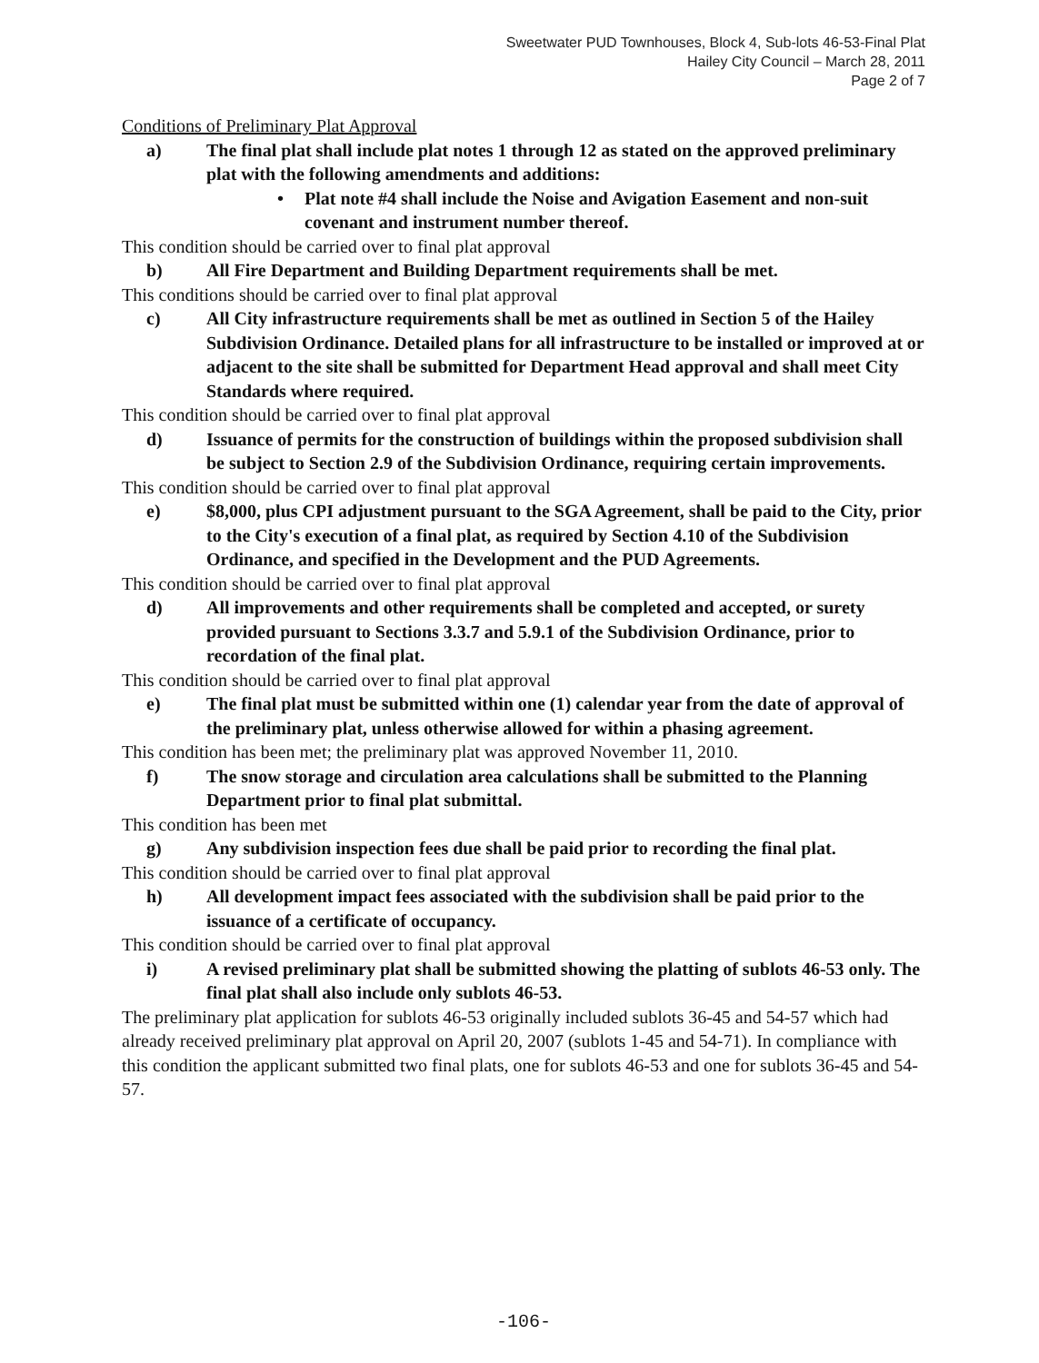Sweetwater PUD Townhouses, Block 4, Sub-lots 46-53-Final Plat
Hailey City Council – March 28, 2011
Page 2 of 7
Conditions of Preliminary Plat Approval
a) The final plat shall include plat notes 1 through 12 as stated on the approved preliminary plat with the following amendments and additions:
• Plat note #4 shall include the Noise and Avigation Easement and non-suit covenant and instrument number thereof.
This condition should be carried over to final plat approval
b) All Fire Department and Building Department requirements shall be met.
This conditions should be carried over to final plat approval
c) All City infrastructure requirements shall be met as outlined in Section 5 of the Hailey Subdivision Ordinance. Detailed plans for all infrastructure to be installed or improved at or adjacent to the site shall be submitted for Department Head approval and shall meet City Standards where required.
This condition should be carried over to final plat approval
d) Issuance of permits for the construction of buildings within the proposed subdivision shall be subject to Section 2.9 of the Subdivision Ordinance, requiring certain improvements.
This condition should be carried over to final plat approval
e) $8,000, plus CPI adjustment pursuant to the SGA Agreement, shall be paid to the City, prior to the City's execution of a final plat, as required by Section 4.10 of the Subdivision Ordinance, and specified in the Development and the PUD Agreements.
This condition should be carried over to final plat approval
d) All improvements and other requirements shall be completed and accepted, or surety provided pursuant to Sections 3.3.7 and 5.9.1 of the Subdivision Ordinance, prior to recordation of the final plat.
This condition should be carried over to final plat approval
e) The final plat must be submitted within one (1) calendar year from the date of approval of the preliminary plat, unless otherwise allowed for within a phasing agreement.
This condition has been met; the preliminary plat was approved November 11, 2010.
f) The snow storage and circulation area calculations shall be submitted to the Planning Department prior to final plat submittal.
This condition has been met
g) Any subdivision inspection fees due shall be paid prior to recording the final plat.
This condition should be carried over to final plat approval
h) All development impact fees associated with the subdivision shall be paid prior to the issuance of a certificate of occupancy.
This condition should be carried over to final plat approval
i) A revised preliminary plat shall be submitted showing the platting of sublots 46-53 only. The final plat shall also include only sublots 46-53.
The preliminary plat application for sublots 46-53 originally included sublots 36-45 and 54-57 which had already received preliminary plat approval on April 20, 2007 (sublots 1-45 and 54-71). In compliance with this condition the applicant submitted two final plats, one for sublots 46-53 and one for sublots 36-45 and 54-57.
-106-